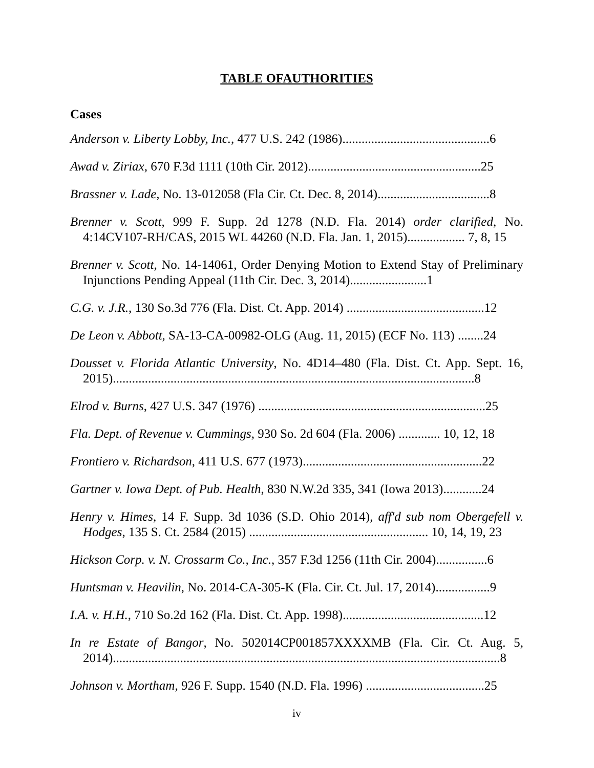TABLE OFAUTHORITIES
Cases
Anderson v. Liberty Lobby, Inc., 477 U.S. 242 (1986)..............................................6
Awad v. Ziriax, 670 F.3d 1111 (10th Cir. 2012)......................................................25
Brassner v. Lade, No. 13-012058 (Fla Cir. Ct. Dec. 8, 2014)...................................8
Brenner v. Scott, 999 F. Supp. 2d 1278 (N.D. Fla. 2014) order clarified, No. 4:14CV107-RH/CAS, 2015 WL 44260 (N.D. Fla. Jan. 1, 2015).................. 7, 8, 15
Brenner v. Scott, No. 14-14061, Order Denying Motion to Extend Stay of Preliminary Injunctions Pending Appeal (11th Cir. Dec. 3, 2014)........................1
C.G. v. J.R., 130 So.3d 776 (Fla. Dist. Ct. App. 2014) ...........................................12
De Leon v. Abbott, SA-13-CA-00982-OLG (Aug. 11, 2015) (ECF No. 113) ........24
Dousset v. Florida Atlantic University, No. 4D14–480 (Fla. Dist. Ct. App. Sept. 16, 2015).................................................................................................................8
Elrod v. Burns, 427 U.S. 347 (1976) .......................................................................25
Fla. Dept. of Revenue v. Cummings, 930 So. 2d 604 (Fla. 2006) ............. 10, 12, 18
Frontiero v. Richardson, 411 U.S. 677 (1973)........................................................22
Gartner v. Iowa Dept. of Pub. Health, 830 N.W.2d 335, 341 (Iowa 2013)............24
Henry v. Himes, 14 F. Supp. 3d 1036 (S.D. Ohio 2014), aff'd sub nom Obergefell v. Hodges, 135 S. Ct. 2584 (2015) ........................................................ 10, 14, 19, 23
Hickson Corp. v. N. Crossarm Co., Inc., 357 F.3d 1256 (11th Cir. 2004)................6
Huntsman v. Heavilin, No. 2014-CA-305-K (Fla. Cir. Ct. Jul. 17, 2014).................9
I.A. v. H.H., 710 So.2d 162 (Fla. Dist. Ct. App. 1998)............................................12
In re Estate of Bangor, No. 502014CP001857XXXXMB (Fla. Cir. Ct. Aug. 5, 2014).........................................................................................................................8
Johnson v. Mortham, 926 F. Supp. 1540 (N.D. Fla. 1996) .....................................25
iv